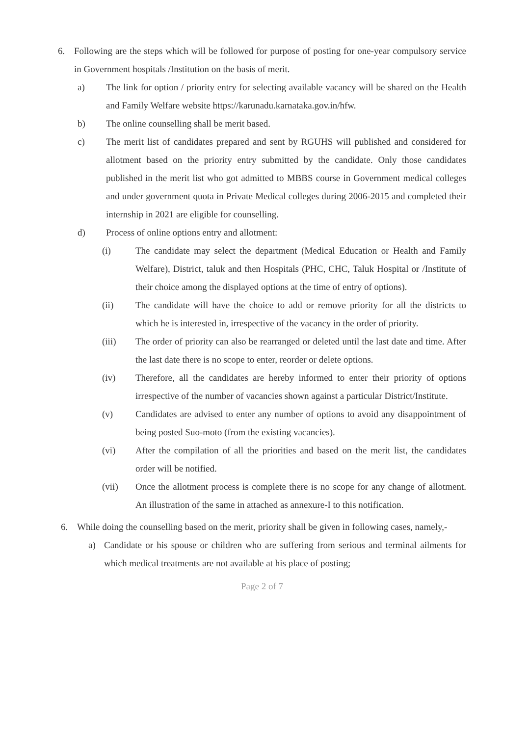6. Following are the steps which will be followed for purpose of posting for one-year compulsory service in Government hospitals /Institution on the basis of merit.
a) The link for option / priority entry for selecting available vacancy will be shared on the Health and Family Welfare website https://karunadu.karnataka.gov.in/hfw.
b) The online counselling shall be merit based.
c) The merit list of candidates prepared and sent by RGUHS will published and considered for allotment based on the priority entry submitted by the candidate. Only those candidates published in the merit list who got admitted to MBBS course in Government medical colleges and under government quota in Private Medical colleges during 2006-2015 and completed their internship in 2021 are eligible for counselling.
d) Process of online options entry and allotment:
(i) The candidate may select the department (Medical Education or Health and Family Welfare), District, taluk and then Hospitals (PHC, CHC, Taluk Hospital or /Institute of their choice among the displayed options at the time of entry of options).
(ii) The candidate will have the choice to add or remove priority for all the districts to which he is interested in, irrespective of the vacancy in the order of priority.
(iii) The order of priority can also be rearranged or deleted until the last date and time. After the last date there is no scope to enter, reorder or delete options.
(iv) Therefore, all the candidates are hereby informed to enter their priority of options irrespective of the number of vacancies shown against a particular District/Institute.
(v) Candidates are advised to enter any number of options to avoid any disappointment of being posted Suo-moto (from the existing vacancies).
(vi) After the compilation of all the priorities and based on the merit list, the candidates order will be notified.
(vii) Once the allotment process is complete there is no scope for any change of allotment. An illustration of the same in attached as annexure-I to this notification.
6. While doing the counselling based on the merit, priority shall be given in following cases, namely,-
a) Candidate or his spouse or children who are suffering from serious and terminal ailments for which medical treatments are not available at his place of posting;
Page 2 of 7